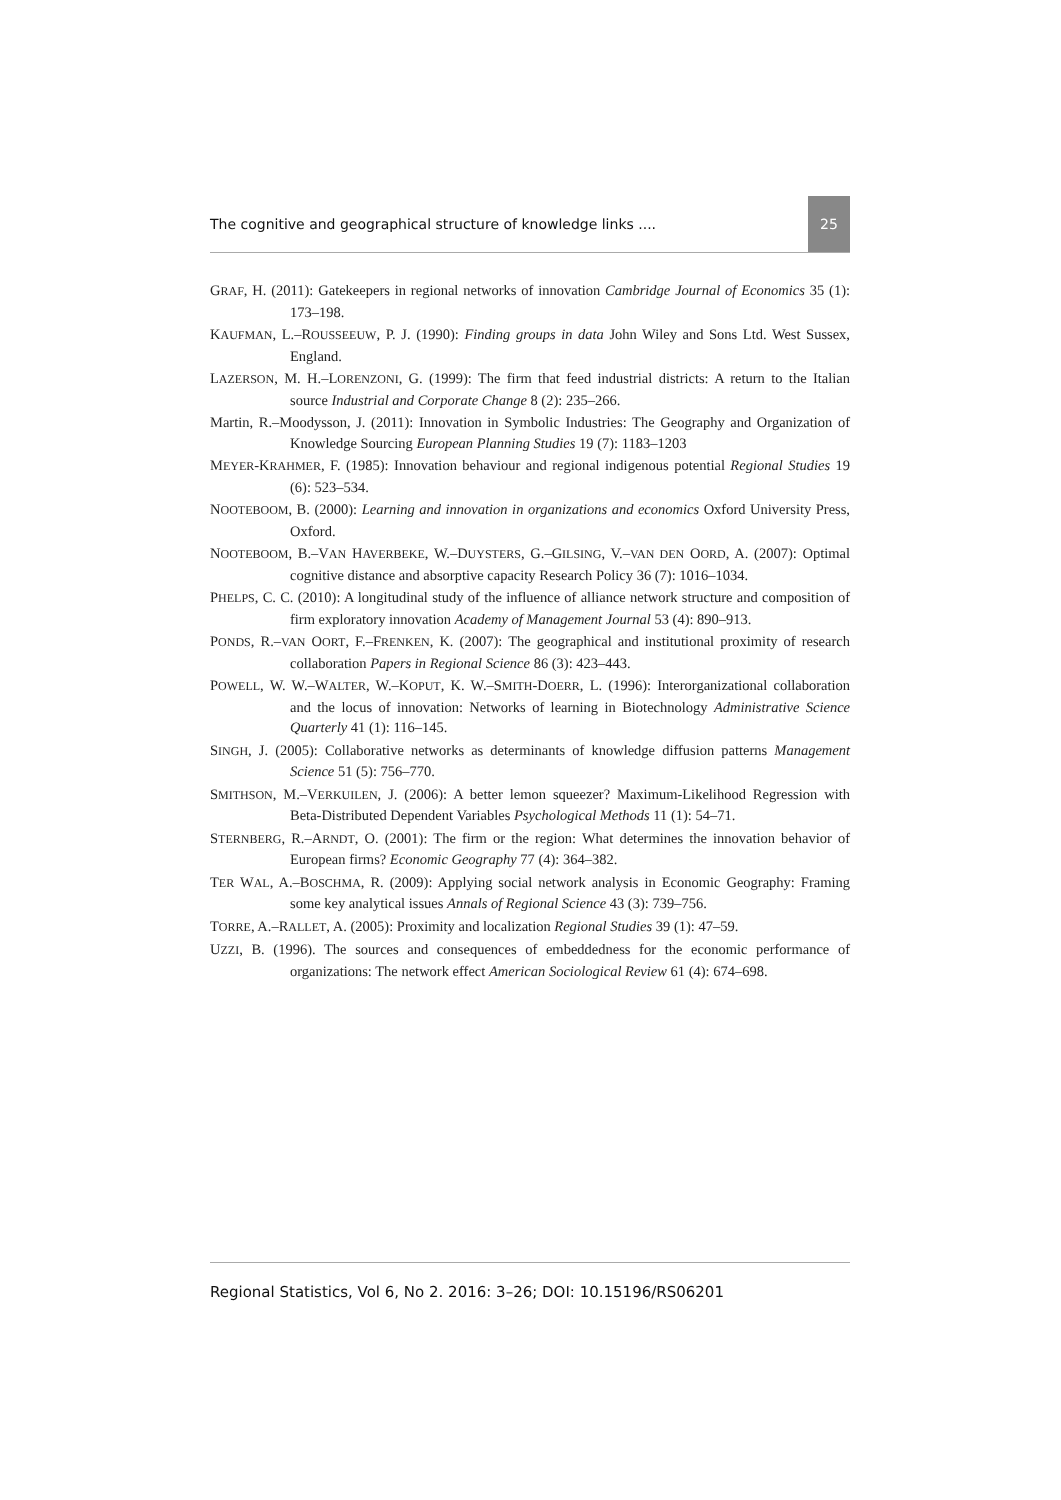The cognitive and geographical structure of knowledge links .... 25
GRAF, H. (2011): Gatekeepers in regional networks of innovation Cambridge Journal of Economics 35 (1): 173–198.
KAUFMAN, L.–ROUSSEEUW, P. J. (1990): Finding groups in data John Wiley and Sons Ltd. West Sussex, England.
LAZERSON, M. H.–LORENZONI, G. (1999): The firm that feed industrial districts: A return to the Italian source Industrial and Corporate Change 8 (2): 235–266.
Martin, R.–Moodysson, J. (2011): Innovation in Symbolic Industries: The Geography and Organization of Knowledge Sourcing European Planning Studies 19 (7): 1183–1203
MEYER-KRAHMER, F. (1985): Innovation behaviour and regional indigenous potential Regional Studies 19 (6): 523–534.
NOOTEBOOM, B. (2000): Learning and innovation in organizations and economics Oxford University Press, Oxford.
NOOTEBOOM, B.–VAN HAVERBEKE, W.–DUYSTERS, G.–GILSING, V.–VAN DEN OORD, A. (2007): Optimal cognitive distance and absorptive capacity Research Policy 36 (7): 1016–1034.
PHELPS, C. C. (2010): A longitudinal study of the influence of alliance network structure and composition of firm exploratory innovation Academy of Management Journal 53 (4): 890–913.
PONDS, R.–VAN OORT, F.–FRENKEN, K. (2007): The geographical and institutional proximity of research collaboration Papers in Regional Science 86 (3): 423–443.
POWELL, W. W.–WALTER, W.–KOPUT, K. W.–SMITH-DOERR, L. (1996): Interorganizational collaboration and the locus of innovation: Networks of learning in Biotechnology Administrative Science Quarterly 41 (1): 116–145.
SINGH, J. (2005): Collaborative networks as determinants of knowledge diffusion patterns Management Science 51 (5): 756–770.
SMITHSON, M.–VERKUILEN, J. (2006): A better lemon squeezer? Maximum-Likelihood Regression with Beta-Distributed Dependent Variables Psychological Methods 11 (1): 54–71.
STERNBERG, R.–ARNDT, O. (2001): The firm or the region: What determines the innovation behavior of European firms? Economic Geography 77 (4): 364–382.
TER WAL, A.–BOSCHMA, R. (2009): Applying social network analysis in Economic Geography: Framing some key analytical issues Annals of Regional Science 43 (3): 739–756.
TORRE, A.–RALLET, A. (2005): Proximity and localization Regional Studies 39 (1): 47–59.
UZZI, B. (1996). The sources and consequences of embeddedness for the economic performance of organizations: The network effect American Sociological Review 61 (4): 674–698.
Regional Statistics, Vol 6, No 2. 2016: 3–26; DOI: 10.15196/RS06201